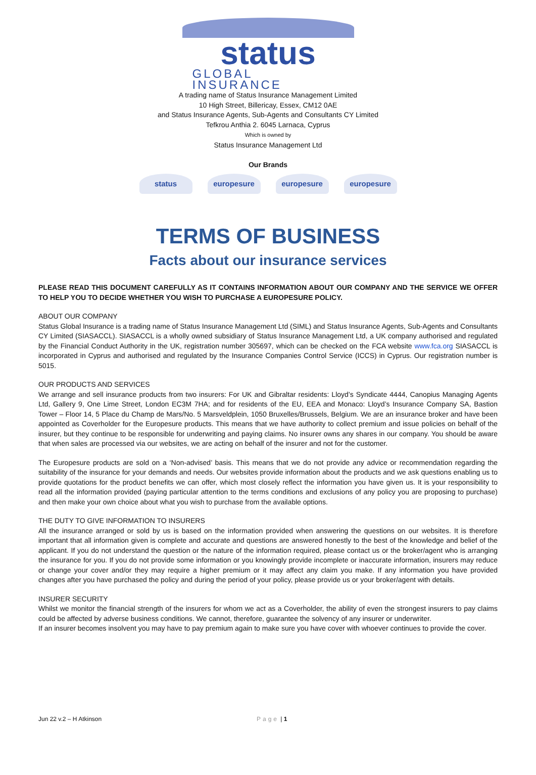status
GLOBAL
INSURANCE
A trading name of Status Insurance Management Limited
10 High Street, Billericay, Essex, CM12 0AE
and Status Insurance Agents, Sub-Agents and Consultants CY Limited
Tefkrou Anthia 2. 6045 Larnaca, Cyprus
Which is owned by
Status Insurance Management Ltd
Our Brands
status europesure europesure europesure
TERMS OF BUSINESS
Facts about our insurance services
PLEASE READ THIS DOCUMENT CAREFULLY AS IT CONTAINS INFORMATION ABOUT OUR COMPANY AND THE SERVICE WE OFFER TO HELP YOU TO DECIDE WHETHER YOU WISH TO PURCHASE A EUROPESURE POLICY.
ABOUT OUR COMPANY
Status Global Insurance is a trading name of Status Insurance Management Ltd (SIML) and Status Insurance Agents, Sub-Agents and Consultants CY Limited (SIASACCL). SIASACCL is a wholly owned subsidiary of Status Insurance Management Ltd, a UK company authorised and regulated by the Financial Conduct Authority in the UK, registration number 305697, which can be checked on the FCA website www.fca.org SIASACCL is incorporated in Cyprus and authorised and regulated by the Insurance Companies Control Service (ICCS) in Cyprus. Our registration number is 5015.
OUR PRODUCTS AND SERVICES
We arrange and sell insurance products from two insurers: For UK and Gibraltar residents: Lloyd’s Syndicate 4444, Canopius Managing Agents Ltd, Gallery 9, One Lime Street, London EC3M 7HA; and for residents of the EU, EEA and Monaco: Lloyd’s Insurance Company SA, Bastion Tower – Floor 14, 5 Place du Champ de Mars/No. 5 Marsveldplein, 1050 Bruxelles/Brussels, Belgium. We are an insurance broker and have been appointed as Coverholder for the Europesure products. This means that we have authority to collect premium and issue policies on behalf of the insurer, but they continue to be responsible for underwriting and paying claims. No insurer owns any shares in our company. You should be aware that when sales are processed via our websites, we are acting on behalf of the insurer and not for the customer.
The Europesure products are sold on a ‘Non-advised’ basis. This means that we do not provide any advice or recommendation regarding the suitability of the insurance for your demands and needs. Our websites provide information about the products and we ask questions enabling us to provide quotations for the product benefits we can offer, which most closely reflect the information you have given us. It is your responsibility to read all the information provided (paying particular attention to the terms conditions and exclusions of any policy you are proposing to purchase) and then make your own choice about what you wish to purchase from the available options.
THE DUTY TO GIVE INFORMATION TO INSURERS
All the insurance arranged or sold by us is based on the information provided when answering the questions on our websites. It is therefore important that all information given is complete and accurate and questions are answered honestly to the best of the knowledge and belief of the applicant. If you do not understand the question or the nature of the information required, please contact us or the broker/agent who is arranging the insurance for you. If you do not provide some information or you knowingly provide incomplete or inaccurate information, insurers may reduce or change your cover and/or they may require a higher premium or it may affect any claim you make. If any information you have provided changes after you have purchased the policy and during the period of your policy, please provide us or your broker/agent with details.
INSURER SECURITY
Whilst we monitor the financial strength of the insurers for whom we act as a Coverholder, the ability of even the strongest insurers to pay claims could be affected by adverse business conditions. We cannot, therefore, guarantee the solvency of any insurer or underwriter.
If an insurer becomes insolvent you may have to pay premium again to make sure you have cover with whoever continues to provide the cover.
Jun 22 v.2 – H Atkinson Page | 1